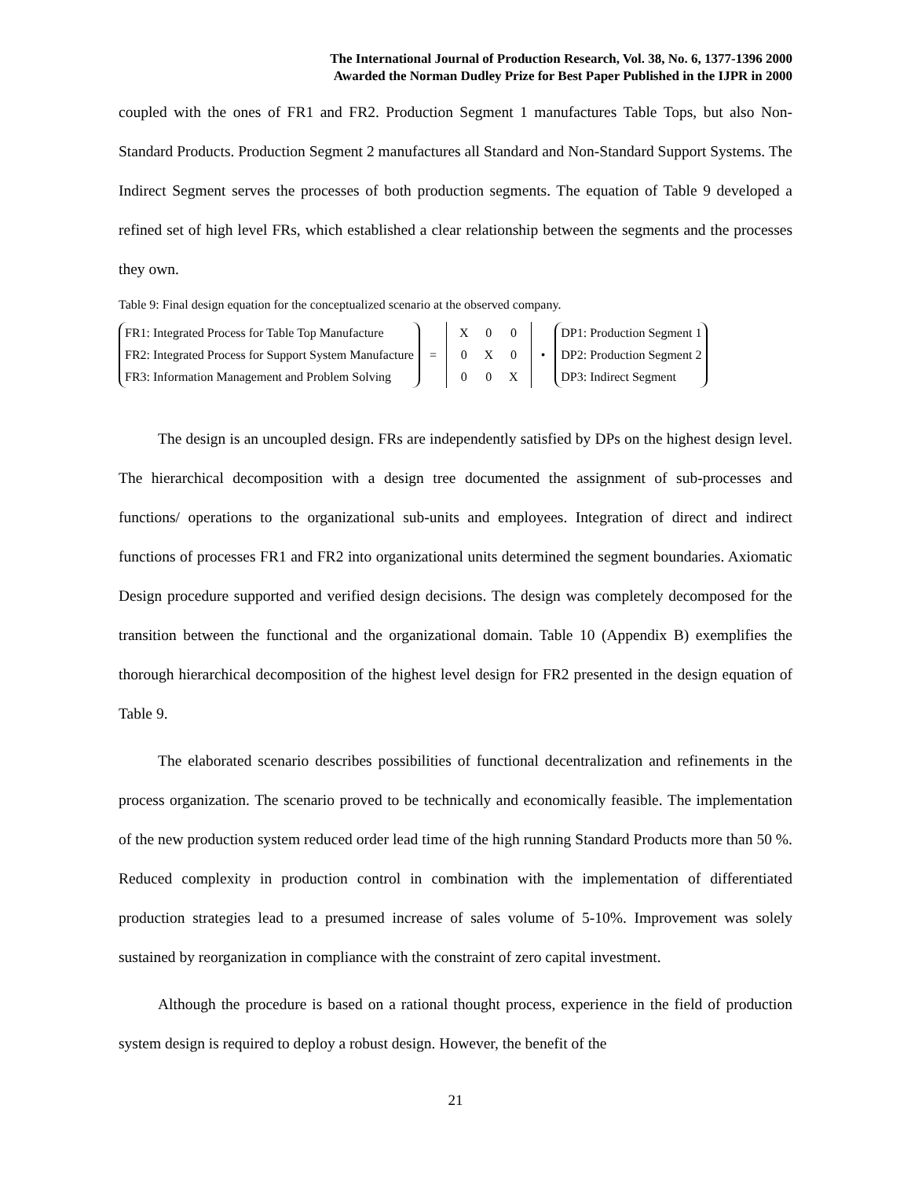The International Journal of Production Research, Vol. 38, No. 6, 1377-1396 2000
Awarded the Norman Dudley Prize for Best Paper Published in the IJPR in 2000
coupled with the ones of FR1 and FR2. Production Segment 1 manufactures Table Tops, but also Non-Standard Products. Production Segment 2 manufactures all Standard and Non-Standard Support Systems. The Indirect Segment serves the processes of both production segments. The equation of Table 9 developed a refined set of high level FRs, which established a clear relationship between the segments and the processes they own.
Table 9: Final design equation for the conceptualized scenario at the observed company.
FR1: Integrated Process for Table Top Manufacture
FR2: Integrated Process for Support System Manufacture
FR3: Information Management and Problem Solving
=
| X | 0 | 0 |
| 0 | X | 0 |
| 0 | 0 | X |
•
DP1: Production Segment 1
DP2: Production Segment 2
DP3: Indirect Segment
The design is an uncoupled design. FRs are independently satisfied by DPs on the highest design level. The hierarchical decomposition with a design tree documented the assignment of sub-processes and functions/ operations to the organizational sub-units and employees. Integration of direct and indirect functions of processes FR1 and FR2 into organizational units determined the segment boundaries. Axiomatic Design procedure supported and verified design decisions. The design was completely decomposed for the transition between the functional and the organizational domain. Table 10 (Appendix B) exemplifies the thorough hierarchical decomposition of the highest level design for FR2 presented in the design equation of Table 9.
The elaborated scenario describes possibilities of functional decentralization and refinements in the process organization. The scenario proved to be technically and economically feasible. The implementation of the new production system reduced order lead time of the high running Standard Products more than 50 %. Reduced complexity in production control in combination with the implementation of differentiated production strategies lead to a presumed increase of sales volume of 5-10%. Improvement was solely sustained by reorganization in compliance with the constraint of zero capital investment.
Although the procedure is based on a rational thought process, experience in the field of production system design is required to deploy a robust design. However, the benefit of the
21